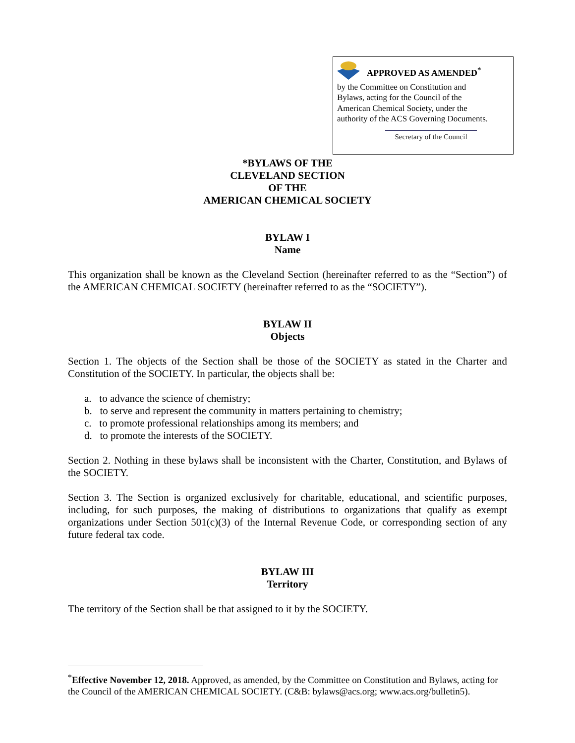APPROVED AS AMENDED<sup>*</sup>
by the Committee on Constitution and
Bylaws, acting for the Council of the
American Chemical Society, under the
authority of the ACS Governing Documents.
Secretary of the Council
*BYLAWS OF THE
CLEVELAND SECTION
OF THE
AMERICAN CHEMICAL SOCIETY
BYLAW I
Name
This organization shall be known as the Cleveland Section (hereinafter referred to as the “Section”) of the AMERICAN CHEMICAL SOCIETY (hereinafter referred to as the “SOCIETY”).
BYLAW II
Objects
Section 1. The objects of the Section shall be those of the SOCIETY as stated in the Charter and Constitution of the SOCIETY. In particular, the objects shall be:
a. to advance the science of chemistry;
b. to serve and represent the community in matters pertaining to chemistry;
c. to promote professional relationships among its members; and
d. to promote the interests of the SOCIETY.
Section 2. Nothing in these bylaws shall be inconsistent with the Charter, Constitution, and Bylaws of the SOCIETY.
Section 3. The Section is organized exclusively for charitable, educational, and scientific purposes, including, for such purposes, the making of distributions to organizations that qualify as exempt organizations under Section 501(c)(3) of the Internal Revenue Code, or corresponding section of any future federal tax code.
BYLAW III
Territory
The territory of the Section shall be that assigned to it by the SOCIETY.
<sup>*</sup> Effective November 12, 2018. Approved, as amended, by the Committee on Constitution and Bylaws, acting for the Council of the AMERICAN CHEMICAL SOCIETY. (C&B: bylaws@acs.org; www.acs.org/bulletin5).